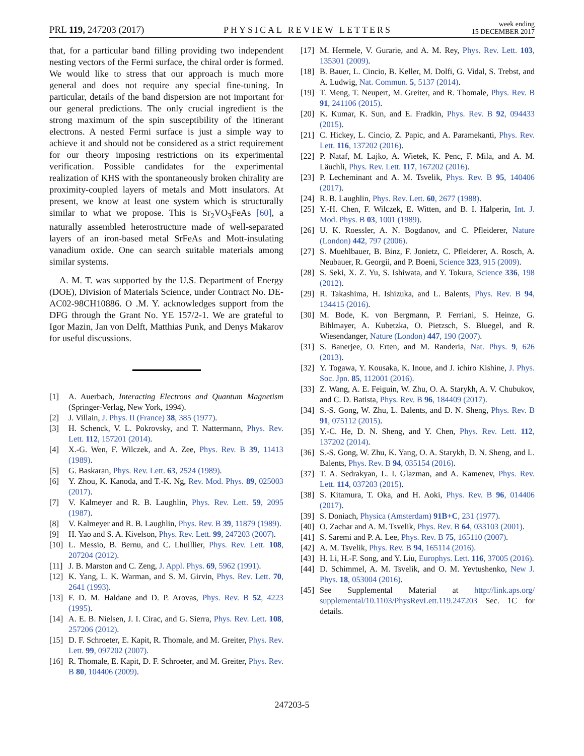PRL 119, 247203 (2017) PHYSICAL REVIEW LETTERS week ending
15 DECEMBER 2017
that, for a particular band filling providing two independent nesting vectors of the Fermi surface, the chiral order is formed. We would like to stress that our approach is much more general and does not require any special fine-tuning. In particular, details of the band dispersion are not important for our general predictions. The only crucial ingredient is the strong maximum of the spin susceptibility of the itinerant electrons. A nested Fermi surface is just a simple way to achieve it and should not be considered as a strict requirement for our theory imposing restrictions on its experimental verification. Possible candidates for the experimental realization of KHS with the spontaneously broken chirality are proximity-coupled layers of metals and Mott insulators. At present, we know at least one system which is structurally similar to what we propose. This is Sr<sub>2</sub>VO<sub>3</sub>FeAs [60], a naturally assembled heterostructure made of well-separated layers of an iron-based metal SrFeAs and Mott-insulating vanadium oxide. One can search suitable materials among similar systems.
A. M. T. was supported by the U.S. Department of Energy (DOE), Division of Materials Science, under Contract No. DE-AC02-98CH10886. O .M. Y. acknowledges support from the DFG through the Grant No. YE 157/2-1. We are grateful to Igor Mazin, Jan von Delft, Matthias Punk, and Denys Makarov for useful discussions.
[1] A. Auerbach, Interacting Electrons and Quantum Magnetism (Springer-Verlag, New York, 1994).
[2] J. Villain, J. Phys. II (France) 38, 385 (1977).
[3] H. Schenck, V. L. Pokrovsky, and T. Nattermann, Phys. Rev. Lett. 112, 157201 (2014).
[4] X.-G. Wen, F. Wilczek, and A. Zee, Phys. Rev. B 39, 11413 (1989).
[5] G. Baskaran, Phys. Rev. Lett. 63, 2524 (1989).
[6] Y. Zhou, K. Kanoda, and T.-K. Ng, Rev. Mod. Phys. 89, 025003 (2017).
[7] V. Kalmeyer and R. B. Laughlin, Phys. Rev. Lett. 59, 2095 (1987).
[8] V. Kalmeyer and R. B. Laughlin, Phys. Rev. B 39, 11879 (1989).
[9] H. Yao and S. A. Kivelson, Phys. Rev. Lett. 99, 247203 (2007).
[10] L. Messio, B. Bernu, and C. Lhuillier, Phys. Rev. Lett. 108, 207204 (2012).
[11] J. B. Marston and C. Zeng, J. Appl. Phys. 69, 5962 (1991).
[12] K. Yang, L. K. Warman, and S. M. Girvin, Phys. Rev. Lett. 70, 2641 (1993).
[13] F. D. M. Haldane and D. P. Arovas, Phys. Rev. B 52, 4223 (1995).
[14] A. E. B. Nielsen, J. I. Cirac, and G. Sierra, Phys. Rev. Lett. 108, 257206 (2012).
[15] D. F. Schroeter, E. Kapit, R. Thomale, and M. Greiter, Phys. Rev. Lett. 99, 097202 (2007).
[16] R. Thomale, E. Kapit, D. F. Schroeter, and M. Greiter, Phys. Rev. B 80, 104406 (2009).
[17] M. Hermele, V. Gurarie, and A. M. Rey, Phys. Rev. Lett. 103, 135301 (2009).
[18] B. Bauer, L. Cincio, B. Keller, M. Dolfi, G. Vidal, S. Trebst, and A. Ludwig, Nat. Commun. 5, 5137 (2014).
[19] T. Meng, T. Neupert, M. Greiter, and R. Thomale, Phys. Rev. B 91, 241106 (2015).
[20] K. Kumar, K. Sun, and E. Fradkin, Phys. Rev. B 92, 094433 (2015).
[21] C. Hickey, L. Cincio, Z. Papic, and A. Paramekanti, Phys. Rev. Lett. 116, 137202 (2016).
[22] P. Nataf, M. Lajko, A. Wietek, K. Penc, F. Mila, and A. M. Läuchli, Phys. Rev. Lett. 117, 167202 (2016).
[23] P. Lecheminant and A. M. Tsvelik, Phys. Rev. B 95, 140406 (2017).
[24] R. B. Laughlin, Phys. Rev. Lett. 60, 2677 (1988).
[25] Y.-H. Chen, F. Wilczek, E. Witten, and B. I. Halperin, Int. J. Mod. Phys. B 03, 1001 (1989).
[26] U. K. Roessler, A. N. Bogdanov, and C. Pfleiderer, Nature (London) 442, 797 (2006).
[27] S. Muehlbauer, B. Binz, F. Jonietz, C. Pfleiderer, A. Rosch, A. Neubauer, R. Georgii, and P. Boeni, Science 323, 915 (2009).
[28] S. Seki, X. Z. Yu, S. Ishiwata, and Y. Tokura, Science 336, 198 (2012).
[29] R. Takashima, H. Ishizuka, and L. Balents, Phys. Rev. B 94, 134415 (2016).
[30] M. Bode, K. von Bergmann, P. Ferriani, S. Heinze, G. Bihlmayer, A. Kubetzka, O. Pietzsch, S. Bluegel, and R. Wiesendanger, Nature (London) 447, 190 (2007).
[31] S. Banerjee, O. Erten, and M. Randeria, Nat. Phys. 9, 626 (2013).
[32] Y. Togawa, Y. Kousaka, K. Inoue, and J. ichiro Kishine, J. Phys. Soc. Jpn. 85, 112001 (2016).
[33] Z. Wang, A. E. Feiguin, W. Zhu, O. A. Starykh, A. V. Chubukov, and C. D. Batista, Phys. Rev. B 96, 184409 (2017).
[34] S.-S. Gong, W. Zhu, L. Balents, and D. N. Sheng, Phys. Rev. B 91, 075112 (2015).
[35] Y.-C. He, D. N. Sheng, and Y. Chen, Phys. Rev. Lett. 112, 137202 (2014).
[36] S.-S. Gong, W. Zhu, K. Yang, O. A. Starykh, D. N. Sheng, and L. Balents, Phys. Rev. B 94, 035154 (2016).
[37] T. A. Sedrakyan, L. I. Glazman, and A. Kamenev, Phys. Rev. Lett. 114, 037203 (2015).
[38] S. Kitamura, T. Oka, and H. Aoki, Phys. Rev. B 96, 014406 (2017).
[39] S. Doniach, Physica (Amsterdam) 91B+C, 231 (1977).
[40] O. Zachar and A. M. Tsvelik, Phys. Rev. B 64, 033103 (2001).
[41] S. Saremi and P. A. Lee, Phys. Rev. B 75, 165110 (2007).
[42] A. M. Tsvelik, Phys. Rev. B 94, 165114 (2016).
[43] H. Li, H.-F. Song, and Y. Liu, Europhys. Lett. 116, 37005 (2016).
[44] D. Schimmel, A. M. Tsvelik, and O. M. Yevtushenko, New J. Phys. 18, 053004 (2016).
[45] See Supplemental Material at http://link.aps.org/ supplemental/10.1103/PhysRevLett.119.247203 Sec. 1C for details.
247203-5